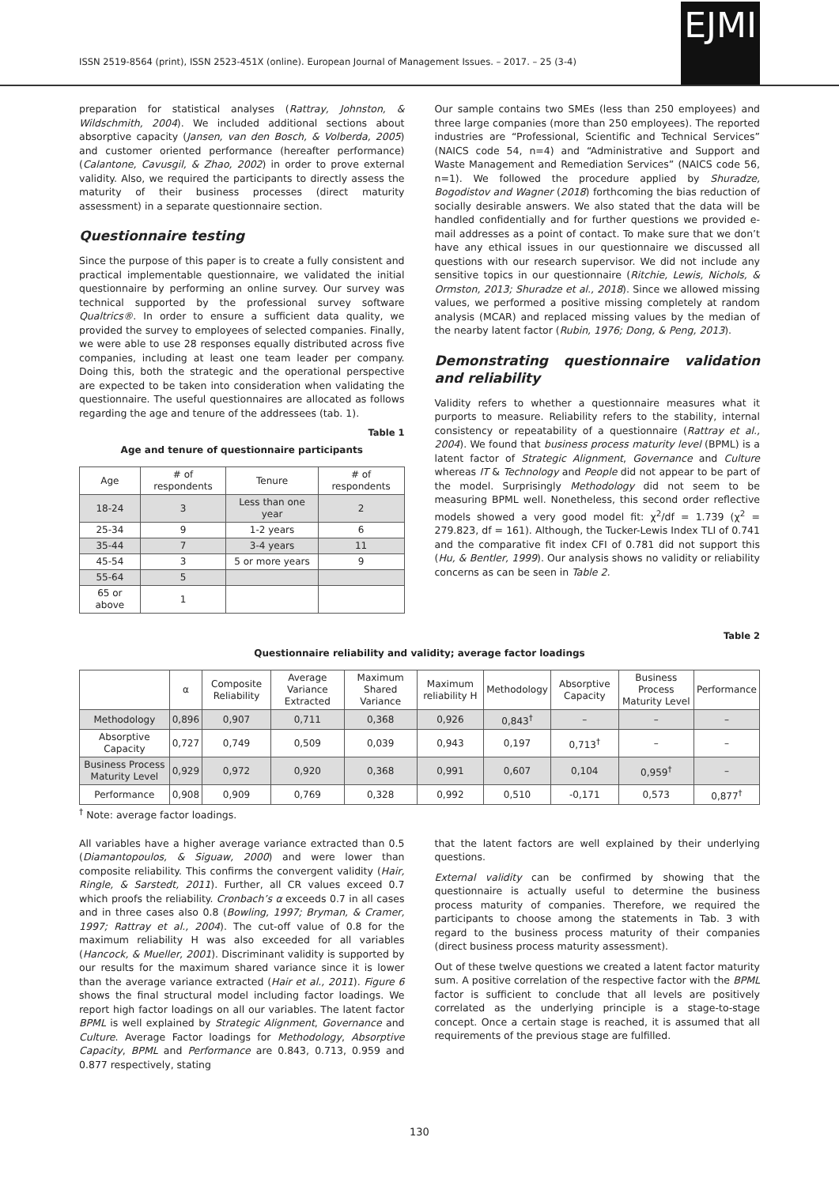ISSN 2519-8564 (print), ISSN 2523-451X (online). European Journal of Management Issues. – 2017. – 25 (3-4)
EJMI
preparation for statistical analyses (Rattray, Johnston, & Wildschmith, 2004). We included additional sections about absorptive capacity (Jansen, van den Bosch, & Volberda, 2005) and customer oriented performance (hereafter performance) (Calantone, Cavusgil, & Zhao, 2002) in order to prove external validity. Also, we required the participants to directly assess the maturity of their business processes (direct maturity assessment) in a separate questionnaire section.
Questionnaire testing
Since the purpose of this paper is to create a fully consistent and practical implementable questionnaire, we validated the initial questionnaire by performing an online survey. Our survey was technical supported by the professional survey software Qualtrics®. In order to ensure a sufficient data quality, we provided the survey to employees of selected companies. Finally, we were able to use 28 responses equally distributed across five companies, including at least one team leader per company. Doing this, both the strategic and the operational perspective are expected to be taken into consideration when validating the questionnaire. The useful questionnaires are allocated as follows regarding the age and tenure of the addressees (tab. 1).
Table 1
Age and tenure of questionnaire participants
| Age | # of respondents | Tenure | # of respondents |
| --- | --- | --- | --- |
| 18-24 | 3 | Less than one year | 2 |
| 25-34 | 9 | 1-2 years | 6 |
| 35-44 | 7 | 3-4 years | 11 |
| 45-54 | 3 | 5 or more years | 9 |
| 55-64 | 5 | | |
| 65 or above | 1 | | |
Our sample contains two SMEs (less than 250 employees) and three large companies (more than 250 employees). The reported industries are “Professional, Scientific and Technical Services” (NAICS code 54, n=4) and “Administrative and Support and Waste Management and Remediation Services” (NAICS code 56, n=1). We followed the procedure applied by Shuradze, Bogodistov and Wagner (2018) forthcoming the bias reduction of socially desirable answers. We also stated that the data will be handled confidentially and for further questions we provided e-mail addresses as a point of contact. To make sure that we don’t have any ethical issues in our questionnaire we discussed all questions with our research supervisor. We did not include any sensitive topics in our questionnaire (Ritchie, Lewis, Nichols, & Ormston, 2013; Shuradze et al., 2018). Since we allowed missing values, we performed a positive missing completely at random analysis (MCAR) and replaced missing values by the median of the nearby latent factor (Rubin, 1976; Dong, & Peng, 2013).
Demonstrating questionnaire validation and reliability
Validity refers to whether a questionnaire measures what it purports to measure. Reliability refers to the stability, internal consistency or repeatability of a questionnaire (Rattray et al., 2004). We found that business process maturity level (BPML) is a latent factor of Strategic Alignment, Governance and Culture whereas IT & Technology and People did not appear to be part of the model. Surprisingly Methodology did not seem to be measuring BPML well. Nonetheless, this second order reflective models showed a very good model fit: χ<sup>2</sup>/df = 1.739 (χ<sup>2</sup> = 279.823, df = 161). Although, the Tucker-Lewis Index TLI of 0.741 and the comparative fit index CFI of 0.781 did not support this (Hu, & Bentler, 1999). Our analysis shows no validity or reliability concerns as can be seen in Table 2.
Table 2
Questionnaire reliability and validity; average factor loadings
| | α | Composite Reliability | Average Variance Extracted | Maximum Shared Variance | Maximum reliability H | Methodology | Absorptive Capacity | Business Process Maturity Level | Performance |
| --- | --- | --- | --- | --- | --- | --- | --- | --- | --- |
| Methodology | 0,896 | 0,907 | 0,711 | 0,368 | 0,926 | 0,843<sup>†</sup> | – | – | – |
| Absorptive Capacity | 0,727 | 0,749 | 0,509 | 0,039 | 0,943 | 0,197 | 0,713<sup>†</sup> | – | – |
| Business Process Maturity Level | 0,929 | 0,972 | 0,920 | 0,368 | 0,991 | 0,607 | 0,104 | 0,959<sup>†</sup> | – |
| Performance | 0,908 | 0,909 | 0,769 | 0,328 | 0,992 | 0,510 | -0,171 | 0,573 | 0,877<sup>†</sup> |
<sup>†</sup> Note: average factor loadings.
All variables have a higher average variance extracted than 0.5 (Diamantopoulos, & Siguaw, 2000) and were lower than composite reliability. This confirms the convergent validity (Hair, Ringle, & Sarstedt, 2011). Further, all CR values exceed 0.7 which proofs the reliability. Cronbach’s α exceeds 0.7 in all cases and in three cases also 0.8 (Bowling, 1997; Bryman, & Cramer, 1997; Rattray et al., 2004). The cut-off value of 0.8 for the maximum reliability H was also exceeded for all variables (Hancock, & Mueller, 2001). Discriminant validity is supported by our results for the maximum shared variance since it is lower than the average variance extracted (Hair et al., 2011). Figure 6 shows the final structural model including factor loadings. We report high factor loadings on all our variables. The latent factor BPML is well explained by Strategic Alignment, Governance and Culture. Average Factor loadings for Methodology, Absorptive Capacity, BPML and Performance are 0.843, 0.713, 0.959 and 0.877 respectively, stating
that the latent factors are well explained by their underlying questions.
External validity can be confirmed by showing that the questionnaire is actually useful to determine the business process maturity of companies. Therefore, we required the participants to choose among the statements in Tab. 3 with regard to the business process maturity of their companies (direct business process maturity assessment).
Out of these twelve questions we created a latent factor maturity sum. A positive correlation of the respective factor with the BPML factor is sufficient to conclude that all levels are positively correlated as the underlying principle is a stage-to-stage concept. Once a certain stage is reached, it is assumed that all requirements of the previous stage are fulfilled.
130